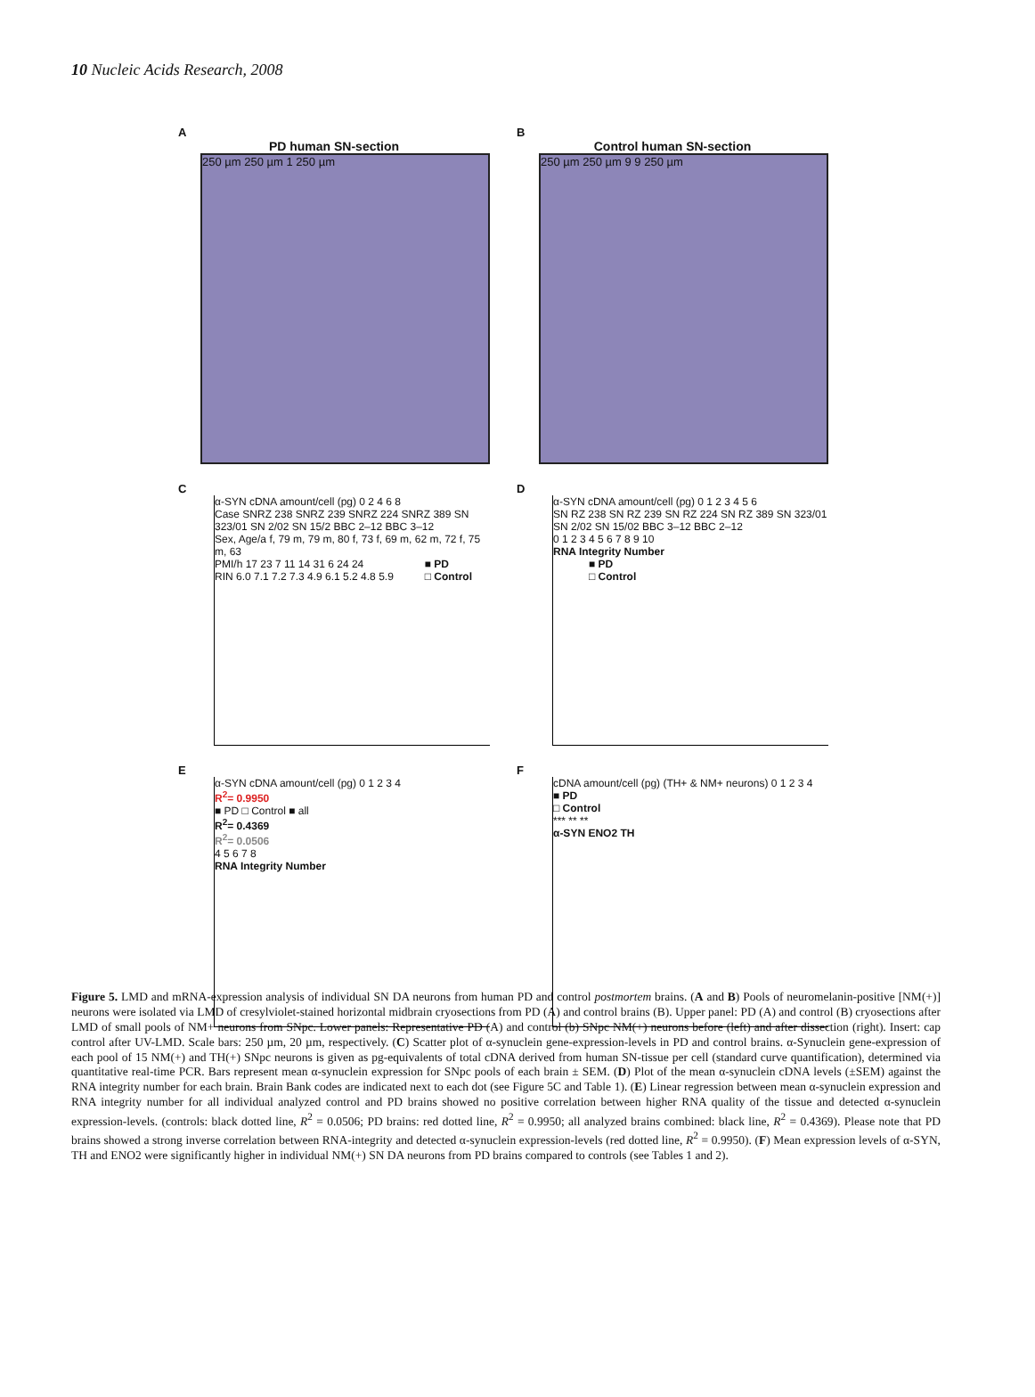10 Nucleic Acids Research, 2008
A
PD human SN-section
250 µm 250 µm 1 250 µm
B
Control human SN-section
250 µm 250 µm 9 9 250 µm
C
■ PD
□ Control
α-SYN cDNA amount/cell (pg) 0 2 4 6 8
Case SNRZ 238 SNRZ 239 SNRZ 224 SNRZ 389 SN 323/01 SN 2/02 SN 15/2 BBC 2–12 BBC 3–12
Sex, Age/a f, 79 m, 79 m, 80 f, 73 f, 69 m, 62 m, 72 f, 75 m, 63
PMI/h 17 23 7 11 14 31 6 24 24
RIN 6.0 7.1 7.2 7.3 4.9 6.1 5.2 4.8 5.9
D
■ PD
□ Control
α-SYN cDNA amount/cell (pg) 0 1 2 3 4 5 6
SN RZ 238 SN RZ 239 SN RZ 224 SN RZ 389 SN 323/01 SN 2/02 SN 15/02 BBC 3–12 BBC 2–12
0 1 2 3 4 5 6 7 8 9 10
RNA Integrity Number
E
α-SYN cDNA amount/cell (pg) 0 1 2 3 4
R<sup>2</sup>= 0.9950
■ PD □ Control ■ all
R<sup>2</sup>= 0.4369
R<sup>2</sup>= 0.0506
4 5 6 7 8
RNA Integrity Number
F
cDNA amount/cell (pg) (TH+ & NM+ neurons) 0 1 2 3 4
■ PD
□ Control
*** ** **
α-SYN ENO2 TH
Figure 5. LMD and mRNA-expression analysis of individual SN DA neurons from human PD and control postmortem brains. (A and B) Pools of neuromelanin-positive [NM(+)] neurons were isolated via LMD of cresylviolet-stained horizontal midbrain cryosections from PD (A) and control brains (B). Upper panel: PD (A) and control (B) cryosections after LMD of small pools of NM+ neurons from SNpc. Lower panels: Representative PD (A) and control (b) SNpc NM(+) neurons before (left) and after dissection (right). Insert: cap control after UV-LMD. Scale bars: 250 µm, 20 µm, respectively. (C) Scatter plot of α-synuclein gene-expression-levels in PD and control brains. α-Synuclein gene-expression of each pool of 15 NM(+) and TH(+) SNpc neurons is given as pg-equivalents of total cDNA derived from human SN-tissue per cell (standard curve quantification), determined via quantitative real-time PCR. Bars represent mean α-synuclein expression for SNpc pools of each brain ± SEM. (D) Plot of the mean α-synuclein cDNA levels (±SEM) against the RNA integrity number for each brain. Brain Bank codes are indicated next to each dot (see Figure 5C and Table 1). (E) Linear regression between mean α-synuclein expression and RNA integrity number for all individual analyzed control and PD brains showed no positive correlation between higher RNA quality of the tissue and detected α-synuclein expression-levels. (controls: black dotted line, R<sup>2</sup> = 0.0506; PD brains: red dotted line, R<sup>2</sup> = 0.9950; all analyzed brains combined: black line, R<sup>2</sup> = 0.4369). Please note that PD brains showed a strong inverse correlation between RNA-integrity and detected α-synuclein expression-levels (red dotted line, R<sup>2</sup> = 0.9950). (F) Mean expression levels of α-SYN, TH and ENO2 were significantly higher in individual NM(+) SN DA neurons from PD brains compared to controls (see Tables 1 and 2).